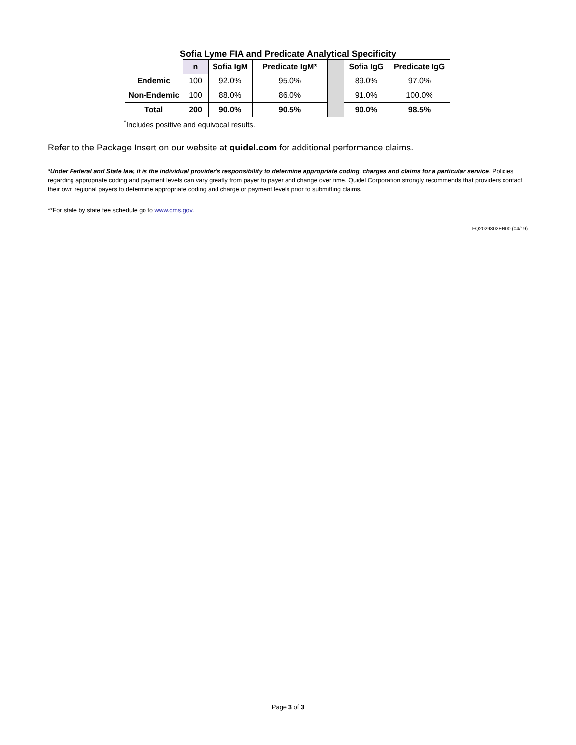Sofia Lyme FIA and Predicate Analytical Specificity
| | n | Sofia IgM | Predicate IgM* | | Sofia IgG | Predicate IgG |
| --- | --- | --- | --- | --- | --- | --- |
| Endemic | 100 | 92.0% | 95.0% | | 89.0% | 97.0% |
| Non-Endemic | 100 | 88.0% | 86.0% | | 91.0% | 100.0% |
| Total | 200 | 90.0% | 90.5% | | 90.0% | 98.5% |
<sup>*</sup> Includes positive and equivocal results.
Refer to the Package Insert on our website at quidel.com for additional performance claims.
*Under Federal and State law, it is the individual provider's responsibility to determine appropriate coding, charges and claims for a particular service. Policies regarding appropriate coding and payment levels can vary greatly from payer to payer and change over time. Quidel Corporation strongly recommends that providers contact their own regional payers to determine appropriate coding and charge or payment levels prior to submitting claims.
**For state by state fee schedule go to www.cms.gov.
FQ2029802EN00 (04/19)
Page 3 of 3